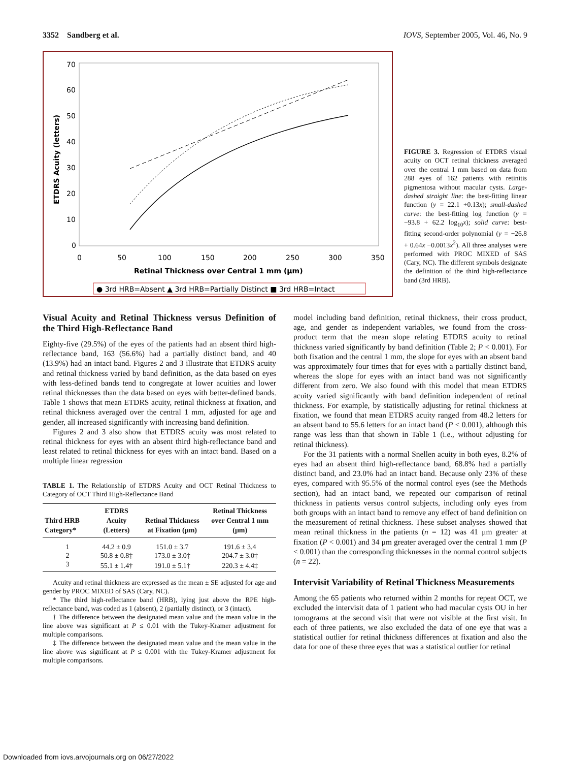3352 Sandberg et al. IOVS, September 2005, Vol. 46, No. 9
ETDRS Acuity (letters)
70
60
50
40
30
20
10
0
0
50
100
150
200
250
300
350
Retinal Thickness over Central 1 mm (μm)
● 3rd HRB=Absent ▲ 3rd HRB=Partially Distinct ■ 3rd HRB=Intact
FIGURE 3. Regression of ETDRS visual acuity on OCT retinal thickness averaged over the central 1 mm based on data from 288 eyes of 162 patients with retinitis pigmentosa without macular cysts. Large-dashed straight line: the best-fitting linear function (y = 22.1 +0.13x); small-dashed curve: the best-fitting log function (y = −93.8 + 62.2 log<sub>10</sub>x); solid curve: best-fitting second-order polynomial (y = −26.8 + 0.64x −0.0013x<sup>2</sup>). All three analyses were performed with PROC MIXED of SAS (Cary, NC). The different symbols designate the definition of the third high-reflectance band (3rd HRB).
Visual Acuity and Retinal Thickness versus Definition of the Third High-Reflectance Band
Eighty-five (29.5%) of the eyes of the patients had an absent third high-reflectance band, 163 (56.6%) had a partially distinct band, and 40 (13.9%) had an intact band. Figures 2 and 3 illustrate that ETDRS acuity and retinal thickness varied by band definition, as the data based on eyes with less-defined bands tend to congregate at lower acuities and lower retinal thicknesses than the data based on eyes with better-defined bands. Table 1 shows that mean ETDRS acuity, retinal thickness at fixation, and retinal thickness averaged over the central 1 mm, adjusted for age and gender, all increased significantly with increasing band definition.
Figures 2 and 3 also show that ETDRS acuity was most related to retinal thickness for eyes with an absent third high-reflectance band and least related to retinal thickness for eyes with an intact band. Based on a multiple linear regression
TABLE 1. The Relationship of ETDRS Acuity and OCT Retinal Thickness to Category of OCT Third High-Reflectance Band
| Third HRB Category* | ETDRS Acuity (Letters) | Retinal Thickness at Fixation (μm) | Retinal Thickness over Central 1 mm (μm) |
| --- | --- | --- | --- |
| 1 | 44.2 ± 0.9 | 151.0 ± 3.7 | 191.6 ± 3.4 |
| 2 | 50.8 ± 0.8‡ | 173.0 ± 3.0‡ | 204.7 ± 3.0‡ |
| 3 | 55.1 ± 1.4† | 191.0 ± 5.1† | 220.3 ± 4.4‡ |
Acuity and retinal thickness are expressed as the mean ± SE adjusted for age and gender by PROC MIXED of SAS (Cary, NC).
* The third high-reflectance band (HRB), lying just above the RPE high-reflectance band, was coded as 1 (absent), 2 (partially distinct), or 3 (intact).
† The difference between the designated mean value and the mean value in the line above was significant at P ≤ 0.01 with the Tukey-Kramer adjustment for multiple comparisons.
‡ The difference between the designated mean value and the mean value in the line above was significant at P ≤ 0.001 with the Tukey-Kramer adjustment for multiple comparisons.
model including band definition, retinal thickness, their cross product, age, and gender as independent variables, we found from the cross-product term that the mean slope relating ETDRS acuity to retinal thickness varied significantly by band definition (Table 2; P < 0.001). For both fixation and the central 1 mm, the slope for eyes with an absent band was approximately four times that for eyes with a partially distinct band, whereas the slope for eyes with an intact band was not significantly different from zero. We also found with this model that mean ETDRS acuity varied significantly with band definition independent of retinal thickness. For example, by statistically adjusting for retinal thickness at fixation, we found that mean ETDRS acuity ranged from 48.2 letters for an absent band to 55.6 letters for an intact band (P < 0.001), although this range was less than that shown in Table 1 (i.e., without adjusting for retinal thickness).
For the 31 patients with a normal Snellen acuity in both eyes, 8.2% of eyes had an absent third high-reflectance band, 68.8% had a partially distinct band, and 23.0% had an intact band. Because only 23% of these eyes, compared with 95.5% of the normal control eyes (see the Methods section), had an intact band, we repeated our comparison of retinal thickness in patients versus control subjects, including only eyes from both groups with an intact band to remove any effect of band definition on the measurement of retinal thickness. These subset analyses showed that mean retinal thickness in the patients (n = 12) was 41 μm greater at fixation (P < 0.001) and 34 μm greater averaged over the central 1 mm (P < 0.001) than the corresponding thicknesses in the normal control subjects (n = 22).
Intervisit Variability of Retinal Thickness Measurements
Among the 65 patients who returned within 2 months for repeat OCT, we excluded the intervisit data of 1 patient who had macular cysts OU in her tomograms at the second visit that were not visible at the first visit. In each of three patients, we also excluded the data of one eye that was a statistical outlier for retinal thickness differences at fixation and also the data for one of these three eyes that was a statistical outlier for retinal
Downloaded from iovs.arvojournals.org on 06/27/2022